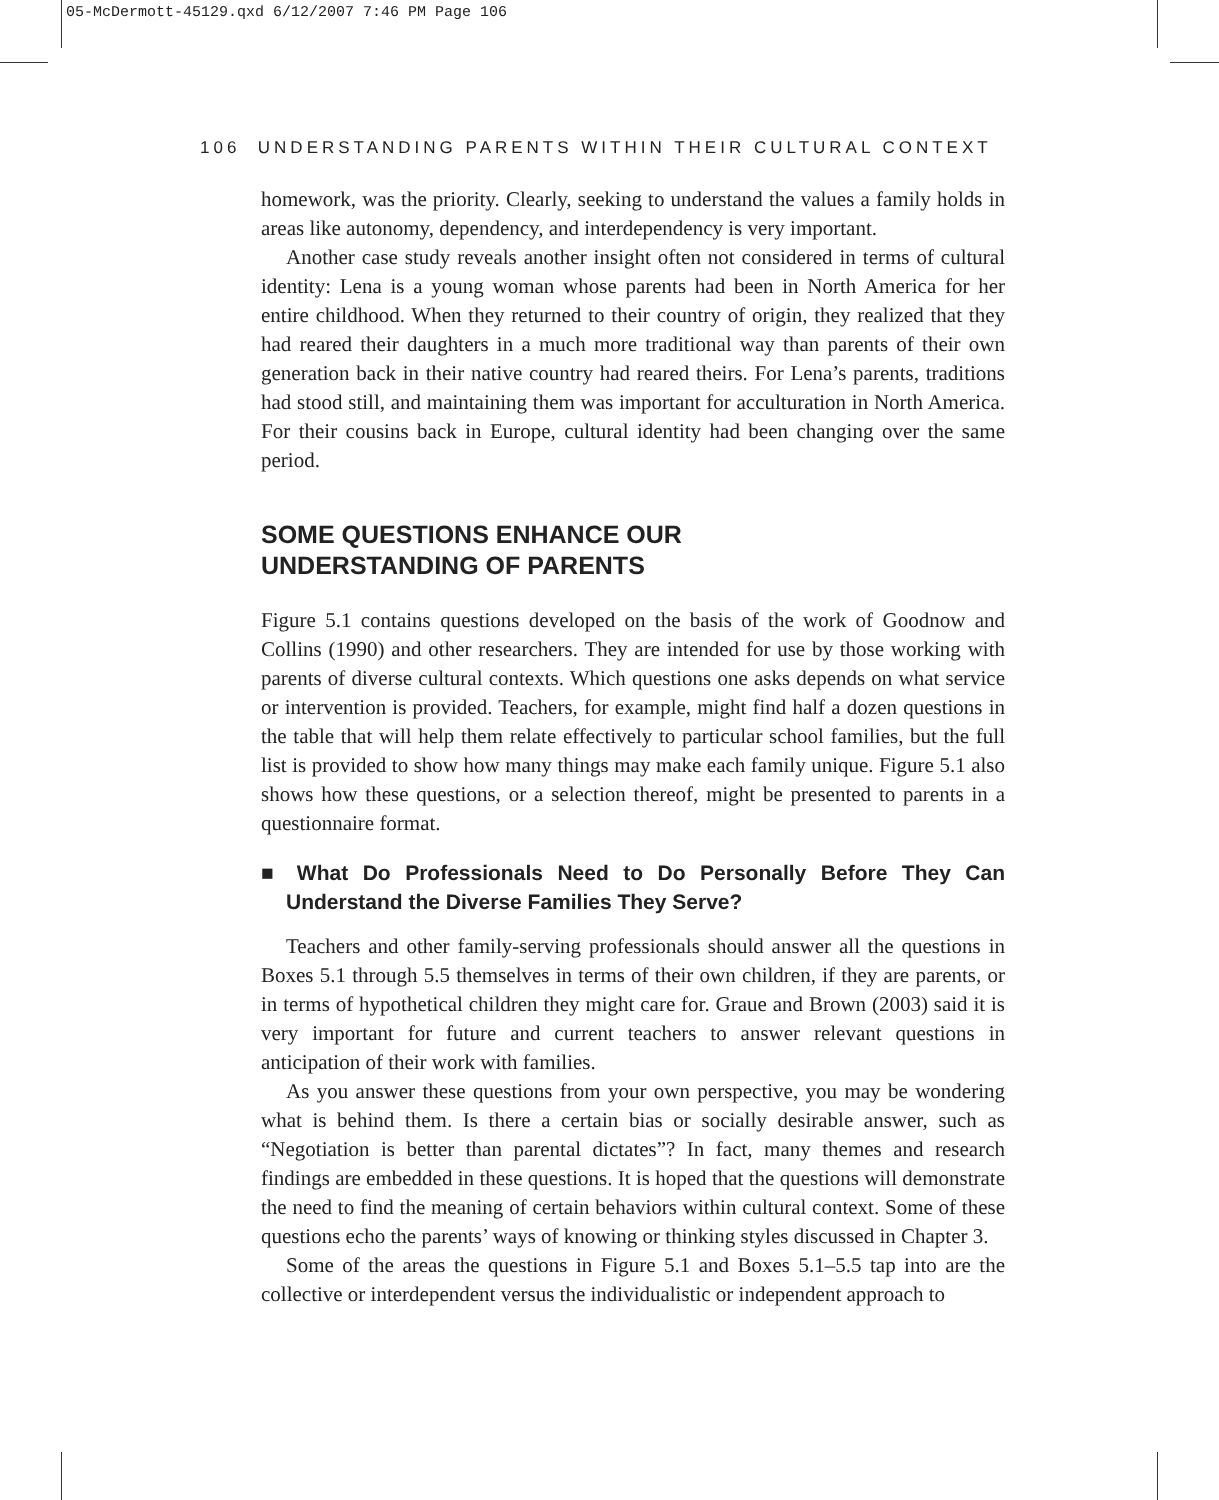05-McDermott-45129.qxd 6/12/2007 7:46 PM Page 106
106 UNDERSTANDING PARENTS WITHIN THEIR CULTURAL CONTEXT
homework, was the priority. Clearly, seeking to understand the values a family holds in areas like autonomy, dependency, and interdependency is very important.
Another case study reveals another insight often not considered in terms of cultural identity: Lena is a young woman whose parents had been in North America for her entire childhood. When they returned to their country of origin, they realized that they had reared their daughters in a much more traditional way than parents of their own generation back in their native country had reared theirs. For Lena’s parents, traditions had stood still, and maintaining them was important for acculturation in North America. For their cousins back in Europe, cultural identity had been changing over the same period.
SOME QUESTIONS ENHANCE OUR
UNDERSTANDING OF PARENTS
Figure 5.1 contains questions developed on the basis of the work of Goodnow and Collins (1990) and other researchers. They are intended for use by those working with parents of diverse cultural contexts. Which questions one asks depends on what service or intervention is provided. Teachers, for example, might find half a dozen questions in the table that will help them relate effectively to particular school families, but the full list is provided to show how many things may make each family unique. Figure 5.1 also shows how these questions, or a selection thereof, might be presented to parents in a questionnaire format.
■ What Do Professionals Need to Do Personally Before They Can Understand the Diverse Families They Serve?
Teachers and other family-serving professionals should answer all the questions in Boxes 5.1 through 5.5 themselves in terms of their own children, if they are parents, or in terms of hypothetical children they might care for. Graue and Brown (2003) said it is very important for future and current teachers to answer relevant questions in anticipation of their work with families.
As you answer these questions from your own perspective, you may be wondering what is behind them. Is there a certain bias or socially desirable answer, such as “Negotiation is better than parental dictates”? In fact, many themes and research findings are embedded in these questions. It is hoped that the questions will demonstrate the need to find the meaning of certain behaviors within cultural context. Some of these questions echo the parents’ ways of knowing or thinking styles discussed in Chapter 3.
Some of the areas the questions in Figure 5.1 and Boxes 5.1–5.5 tap into are the collective or interdependent versus the individualistic or independent approach to